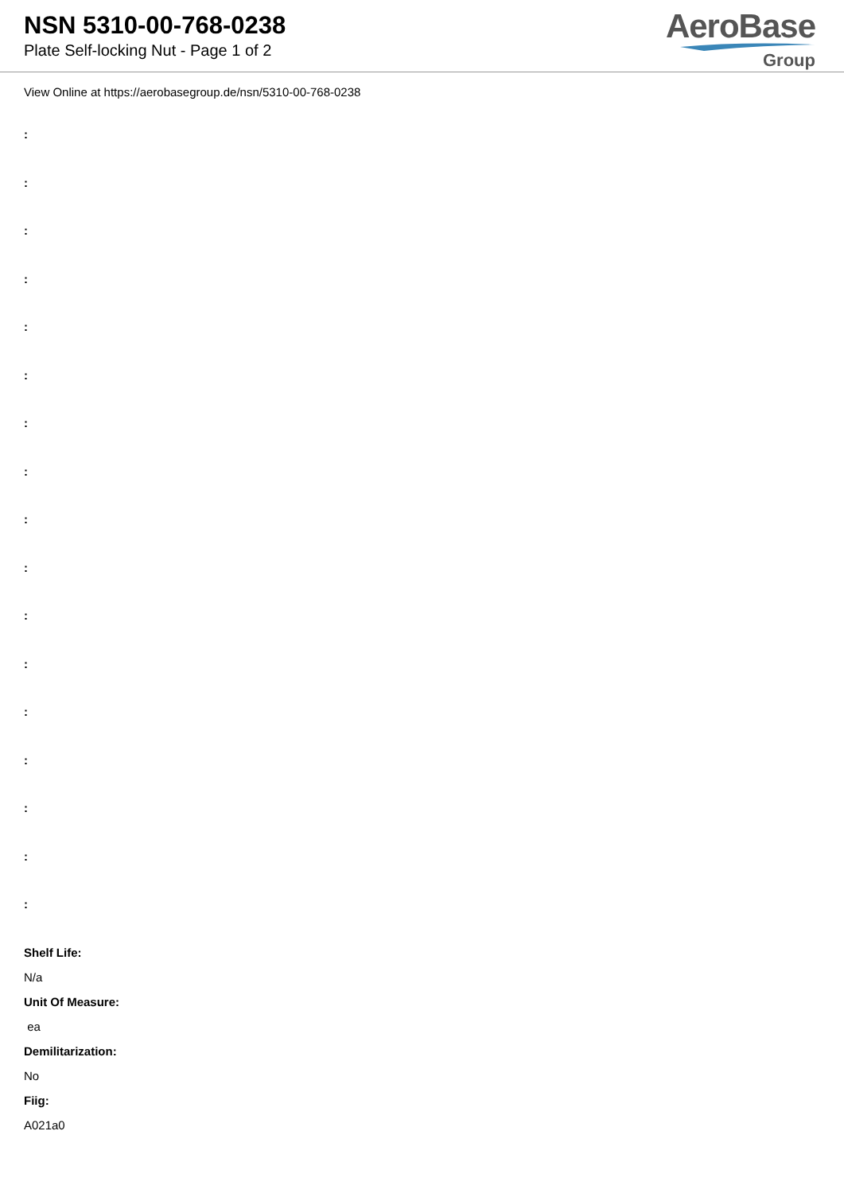NSN 5310-00-768-0238
Plate Self-locking Nut - Page 1 of 2
AeroBase
Group
View Online at https://aerobasegroup.de/nsn/5310-00-768-0238
:
:
:
:
:
:
:
:
:
:
:
:
:
:
:
:
:
Shelf Life:
N/a
Unit Of Measure:
ea
Demilitarization:
No
Fiig:
A021a0